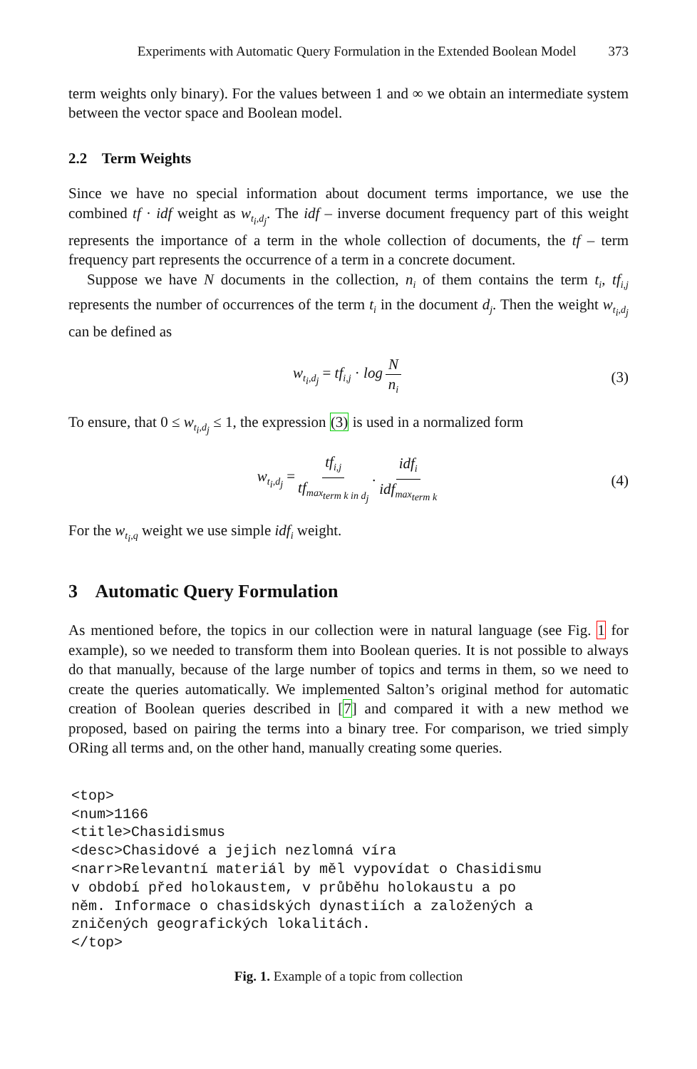Experiments with Automatic Query Formulation in the Extended Boolean Model 373
term weights only binary). For the values between 1 and ∞ we obtain an intermediate system between the vector space and Boolean model.
2.2 Term Weights
Since we have no special information about document terms importance, we use the combined tf · idf weight as w<sub>t<sub>i</sub>,d<sub>j</sub></sub>. The idf – inverse document frequency part of this weight represents the importance of a term in the whole collection of documents, the tf – term frequency part represents the occurrence of a term in a concrete document.
Suppose we have N documents in the collection, n<sub>i</sub> of them contains the term t<sub>i</sub>, tf<sub>i,j</sub> represents the number of occurrences of the term t<sub>i</sub> in the document d<sub>j</sub>. Then the weight w<sub>t<sub>i</sub>,d<sub>j</sub></sub> can be defined as
w<sub>t<sub>i</sub>,d<sub>j</sub></sub> = tf<sub>i,j</sub> · log N n<sub>i</sub> (3)
To ensure, that 0 ≤ w<sub>t<sub>i</sub>,d<sub>j</sub></sub> ≤ 1, the expression (3) is used in a normalized form
w<sub>t<sub>i</sub>,d<sub>j</sub></sub> = tf<sub>i,j</sub> tf<sub>max<sub>term k in d<sub>j</sub></sub></sub> · idf<sub>i</sub> idf<sub>max<sub>term k</sub></sub> (4)
For the w<sub>t<sub>i</sub>,q</sub> weight we use simple idf<sub>i</sub> weight.
3 Automatic Query Formulation
As mentioned before, the topics in our collection were in natural language (see Fig. 1 for example), so we needed to transform them into Boolean queries. It is not possible to always do that manually, because of the large number of topics and terms in them, so we need to create the queries automatically. We implemented Salton’s original method for automatic creation of Boolean queries described in [7] and compared it with a new method we proposed, based on pairing the terms into a binary tree. For comparison, we tried simply ORing all terms and, on the other hand, manually creating some queries.
<top>
<num>1166
<title>Chasidismus
<desc>Chasidové a jejich nezlomná víra
<narr>Relevantní materiál by měl vypovídat o Chasidismu
v období před holokaustem, v průběhu holokaustu a po
něm. Informace o chasidských dynastiích a založených a
zničených geografických lokalitách.
</top>
Fig. 1. Example of a topic from collection